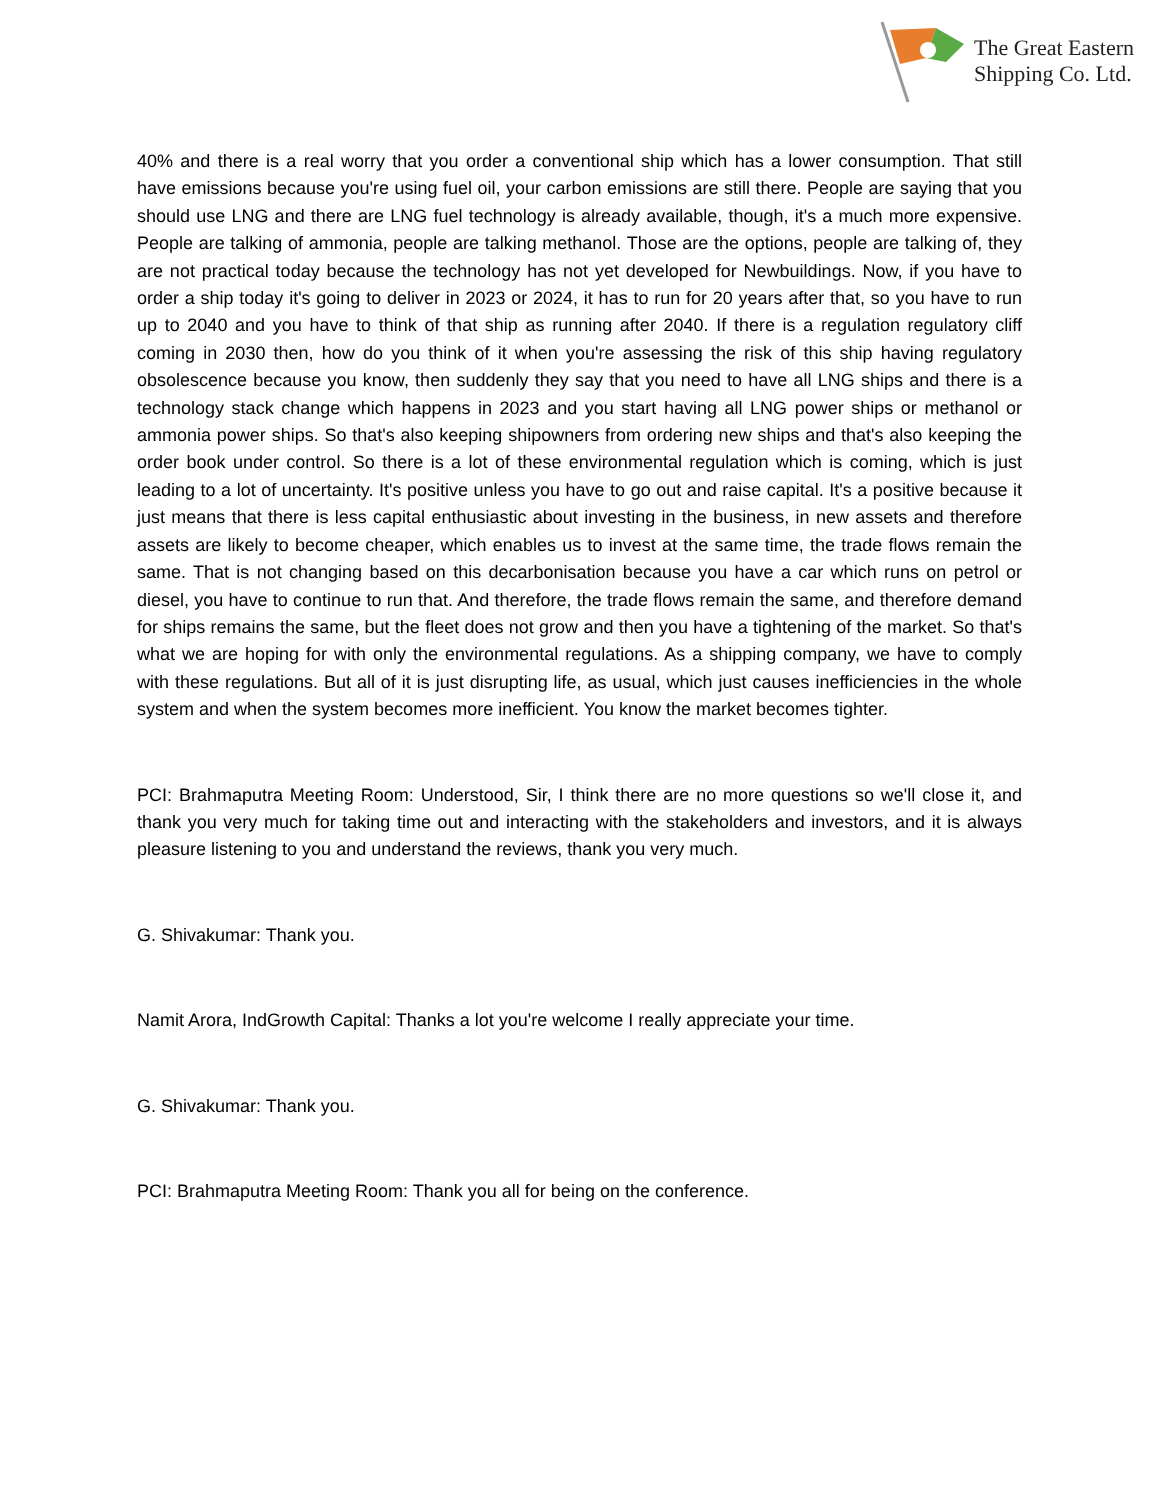The Great Eastern
Shipping Co. Ltd.
40% and there is a real worry that you order a conventional ship which has a lower consumption. That still have emissions because you're using fuel oil, your carbon emissions are still there. People are saying that you should use LNG and there are LNG fuel technology is already available, though, it's a much more expensive. People are talking of ammonia, people are talking methanol. Those are the options, people are talking of, they are not practical today because the technology has not yet developed for Newbuildings. Now, if you have to order a ship today it's going to deliver in 2023 or 2024, it has to run for 20 years after that, so you have to run up to 2040 and you have to think of that ship as running after 2040. If there is a regulation regulatory cliff coming in 2030 then, how do you think of it when you're assessing the risk of this ship having regulatory obsolescence because you know, then suddenly they say that you need to have all LNG ships and there is a technology stack change which happens in 2023 and you start having all LNG power ships or methanol or ammonia power ships. So that's also keeping shipowners from ordering new ships and that's also keeping the order book under control. So there is a lot of these environmental regulation which is coming, which is just leading to a lot of uncertainty. It's positive unless you have to go out and raise capital. It's a positive because it just means that there is less capital enthusiastic about investing in the business, in new assets and therefore assets are likely to become cheaper, which enables us to invest at the same time, the trade flows remain the same. That is not changing based on this decarbonisation because you have a car which runs on petrol or diesel, you have to continue to run that. And therefore, the trade flows remain the same, and therefore demand for ships remains the same, but the fleet does not grow and then you have a tightening of the market. So that's what we are hoping for with only the environmental regulations. As a shipping company, we have to comply with these regulations. But all of it is just disrupting life, as usual, which just causes inefficiencies in the whole system and when the system becomes more inefficient. You know the market becomes tighter.
PCI: Brahmaputra Meeting Room: Understood, Sir, I think there are no more questions so we'll close it, and thank you very much for taking time out and interacting with the stakeholders and investors, and it is always pleasure listening to you and understand the reviews, thank you very much.
G. Shivakumar: Thank you.
Namit Arora, IndGrowth Capital: Thanks a lot you're welcome I really appreciate your time.
G. Shivakumar: Thank you.
PCI: Brahmaputra Meeting Room: Thank you all for being on the conference.